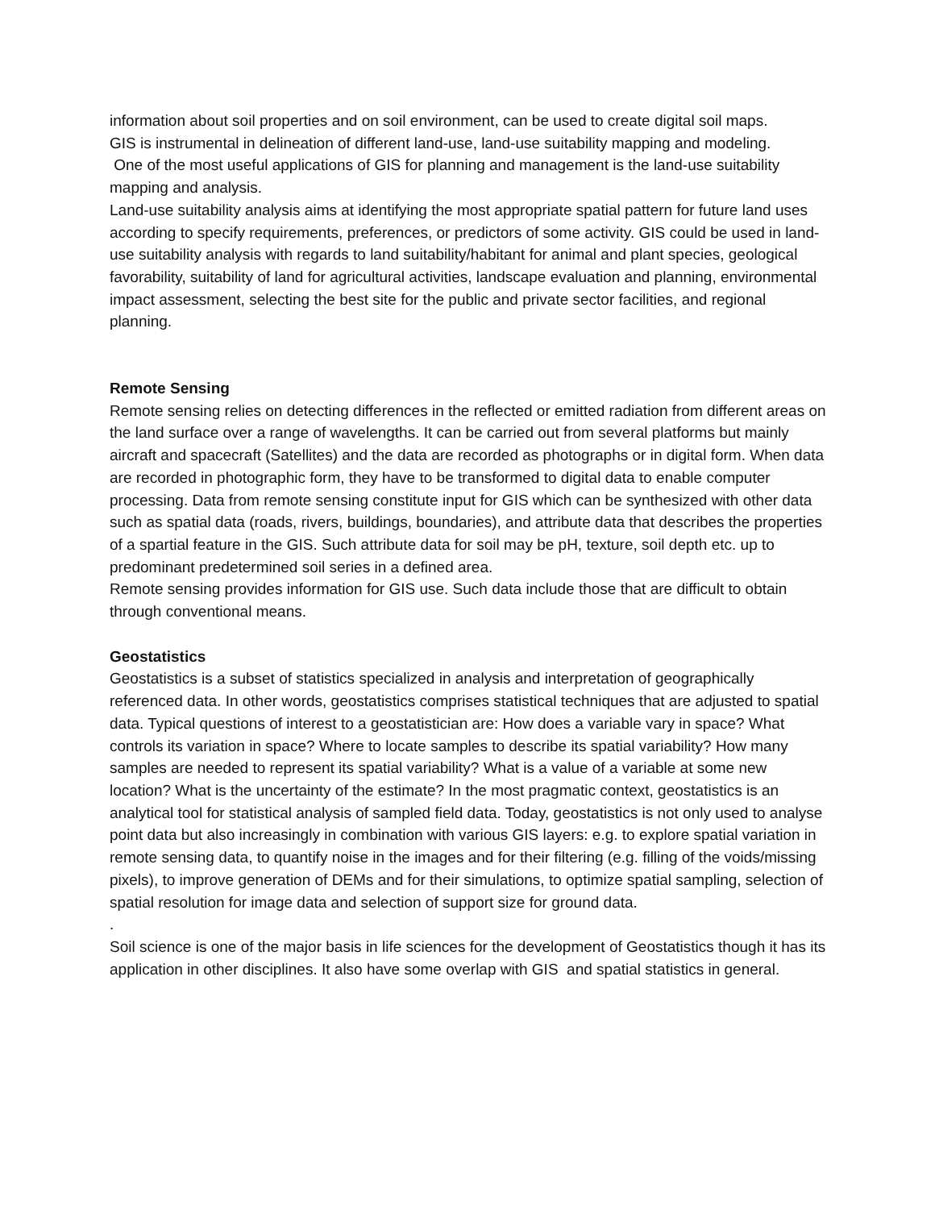information about soil properties and on soil environment, can be used to create digital soil maps.
GIS is instrumental in delineation of different land-use, land-use suitability mapping and modeling.
One of the most useful applications of GIS for planning and management is the land-use suitability mapping and analysis.
Land-use suitability analysis aims at identifying the most appropriate spatial pattern for future land uses according to specify requirements, preferences, or predictors of some activity. GIS could be used in land-use suitability analysis with regards to land suitability/habitant for animal and plant species, geological favorability, suitability of land for agricultural activities, landscape evaluation and planning, environmental impact assessment, selecting the best site for the public and private sector facilities, and regional planning.
Remote Sensing
Remote sensing relies on detecting differences in the reflected or emitted radiation from different areas on the land surface over a range of wavelengths. It can be carried out from several platforms but mainly aircraft and spacecraft (Satellites) and the data are recorded as photographs or in digital form. When data are recorded in photographic form, they have to be transformed to digital data to enable computer processing. Data from remote sensing constitute input for GIS which can be synthesized with other data such as spatial data (roads, rivers, buildings, boundaries), and attribute data that describes the properties of a spartial feature in the GIS. Such attribute data for soil may be pH, texture, soil depth etc. up to predominant predetermined soil series in a defined area.
Remote sensing provides information for GIS use. Such data include those that are difficult to obtain through conventional means.
Geostatistics
Geostatistics is a subset of statistics specialized in analysis and interpretation of geographically referenced data. In other words, geostatistics comprises statistical techniques that are adjusted to spatial data. Typical questions of interest to a geostatistician are: How does a variable vary in space? What controls its variation in space? Where to locate samples to describe its spatial variability? How many samples are needed to represent its spatial variability? What is a value of a variable at some new location? What is the uncertainty of the estimate? In the most pragmatic context, geostatistics is an analytical tool for statistical analysis of sampled field data. Today, geostatistics is not only used to analyse point data but also increasingly in combination with various GIS layers: e.g. to explore spatial variation in remote sensing data, to quantify noise in the images and for their filtering (e.g. filling of the voids/missing pixels), to improve generation of DEMs and for their simulations, to optimize spatial sampling, selection of spatial resolution for image data and selection of support size for ground data.
.
Soil science is one of the major basis in life sciences for the development of Geostatistics though it has its application in other disciplines. It also have some overlap with GIS and spatial statistics in general.